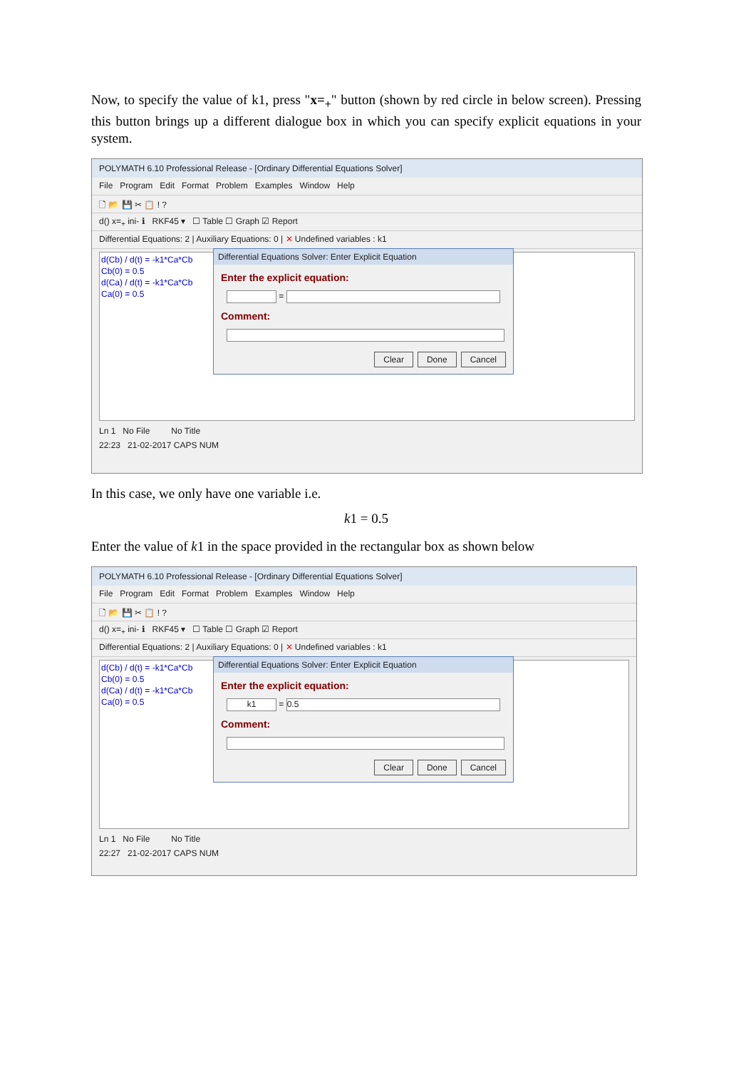Now, to specify the value of k1, press "x=<sub>+</sub>" button (shown by red circle in below screen). Pressing this button brings up a different dialogue box in which you can specify explicit equations in your system.
POLYMATH 6.10 Professional Release - [Ordinary Differential Equations Solver]
File Program Edit Format Problem Examples Window Help
🗋 📂 💾 ✂ 📋 ! ?
d() x=<sub>+</sub> ini- ℹ RKF45 ▾ ☐ Table ☐ Graph ☑ Report
Differential Equations: 2 | Auxiliary Equations: 0 | ✕ Undefined variables : k1
d(Cb) / d(t) = -k1*Ca*Cb
Cb(0) = 0.5
d(Ca) / d(t) = -k1*Ca*Cb
Ca(0) = 0.5
Differential Equations Solver: Enter Explicit Equation
Enter the explicit equation:
=
Comment:
Clear Done Cancel
Ln 1 No File No Title
22:23 21-02-2017 CAPS NUM
In this case, we only have one variable i.e.
k1 = 0.5
Enter the value of k1 in the space provided in the rectangular box as shown below
POLYMATH 6.10 Professional Release - [Ordinary Differential Equations Solver]
File Program Edit Format Problem Examples Window Help
🗋 📂 💾 ✂ 📋 ! ?
d() x=<sub>+</sub> ini- ℹ RKF45 ▾ ☐ Table ☐ Graph ☑ Report
Differential Equations: 2 | Auxiliary Equations: 0 | ✕ Undefined variables : k1
d(Cb) / d(t) = -k1*Ca*Cb
Cb(0) = 0.5
d(Ca) / d(t) = -k1*Ca*Cb
Ca(0) = 0.5
Differential Equations Solver: Enter Explicit Equation
Enter the explicit equation:
k1 = 0.5
Comment:
Clear Done Cancel
Ln 1 No File No Title
22:27 21-02-2017 CAPS NUM